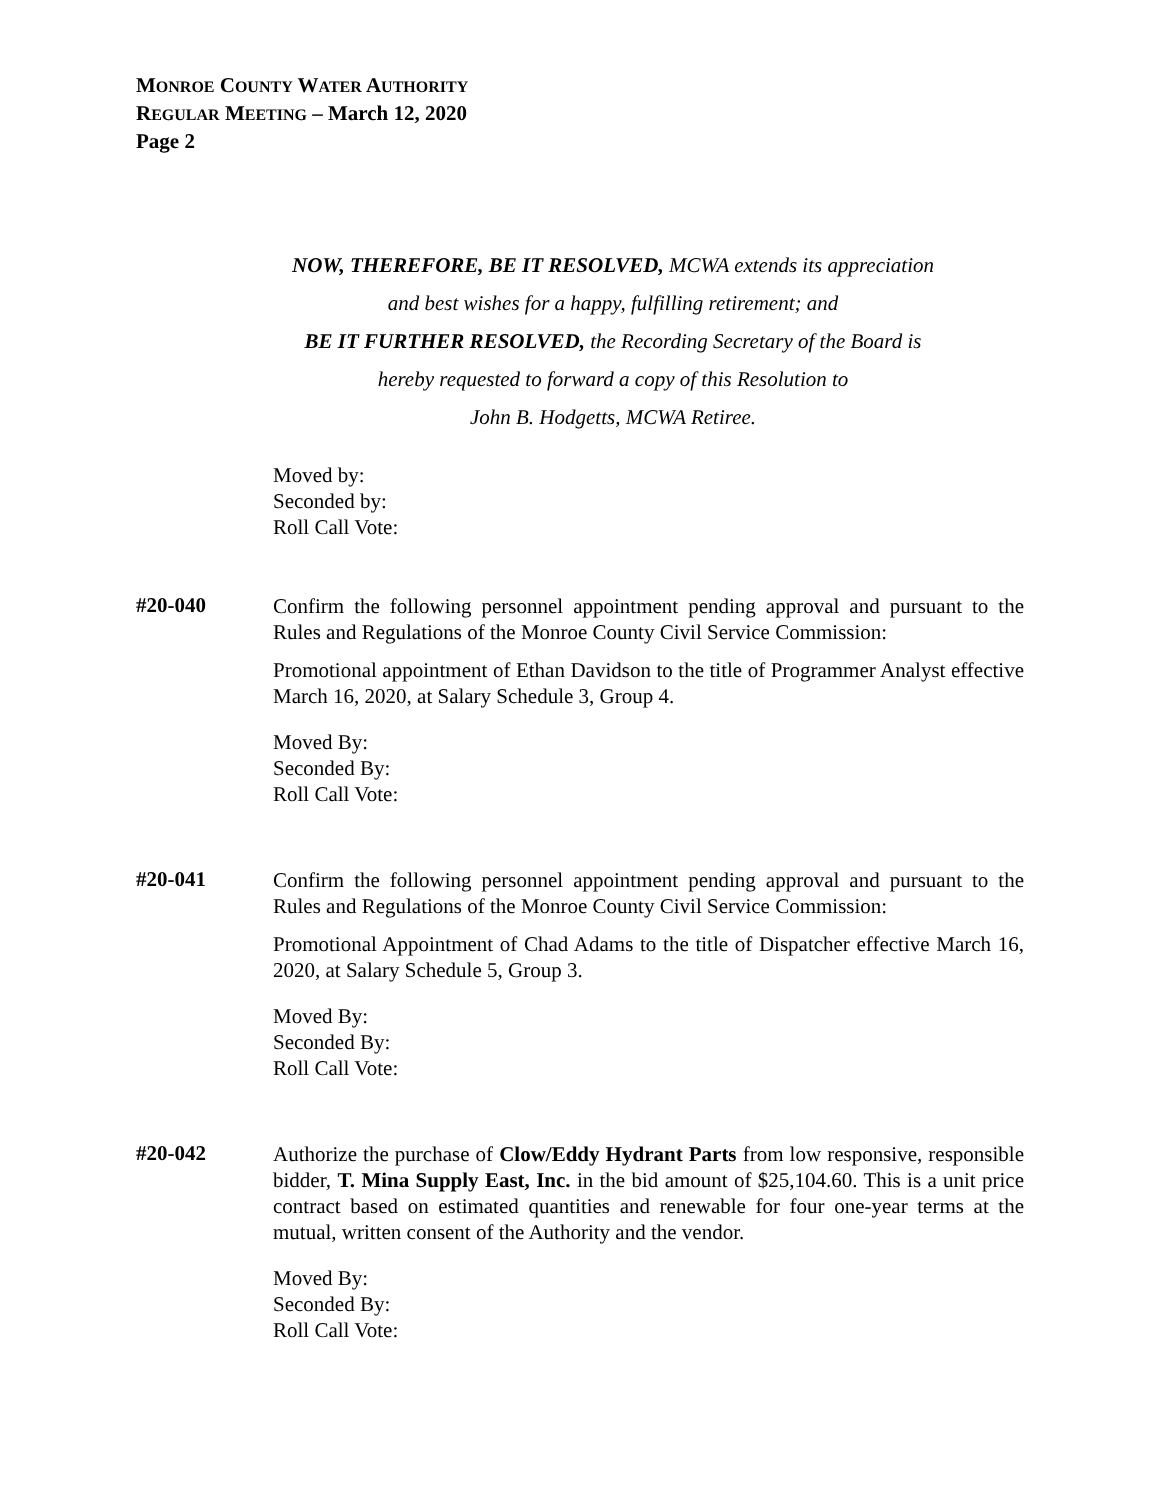MONROE COUNTY WATER AUTHORITY
REGULAR MEETING – March 12, 2020
Page 2
NOW, THEREFORE, BE IT RESOLVED, MCWA extends its appreciation
and best wishes for a happy, fulfilling retirement; and
BE IT FURTHER RESOLVED, the Recording Secretary of the Board is
hereby requested to forward a copy of this Resolution to
John B. Hodgetts, MCWA Retiree.
Moved by:
Seconded by:
Roll Call Vote:
#20-040
Confirm the following personnel appointment pending approval and pursuant to the Rules and Regulations of the Monroe County Civil Service Commission:
Promotional appointment of Ethan Davidson to the title of Programmer Analyst effective March 16, 2020, at Salary Schedule 3, Group 4.
Moved By:
Seconded By:
Roll Call Vote:
#20-041
Confirm the following personnel appointment pending approval and pursuant to the Rules and Regulations of the Monroe County Civil Service Commission:
Promotional Appointment of Chad Adams to the title of Dispatcher effective March 16, 2020, at Salary Schedule 5, Group 3.
Moved By:
Seconded By:
Roll Call Vote:
#20-042
Authorize the purchase of Clow/Eddy Hydrant Parts from low responsive, responsible bidder, T. Mina Supply East, Inc. in the bid amount of $25,104.60. This is a unit price contract based on estimated quantities and renewable for four one-year terms at the mutual, written consent of the Authority and the vendor.
Moved By:
Seconded By:
Roll Call Vote: